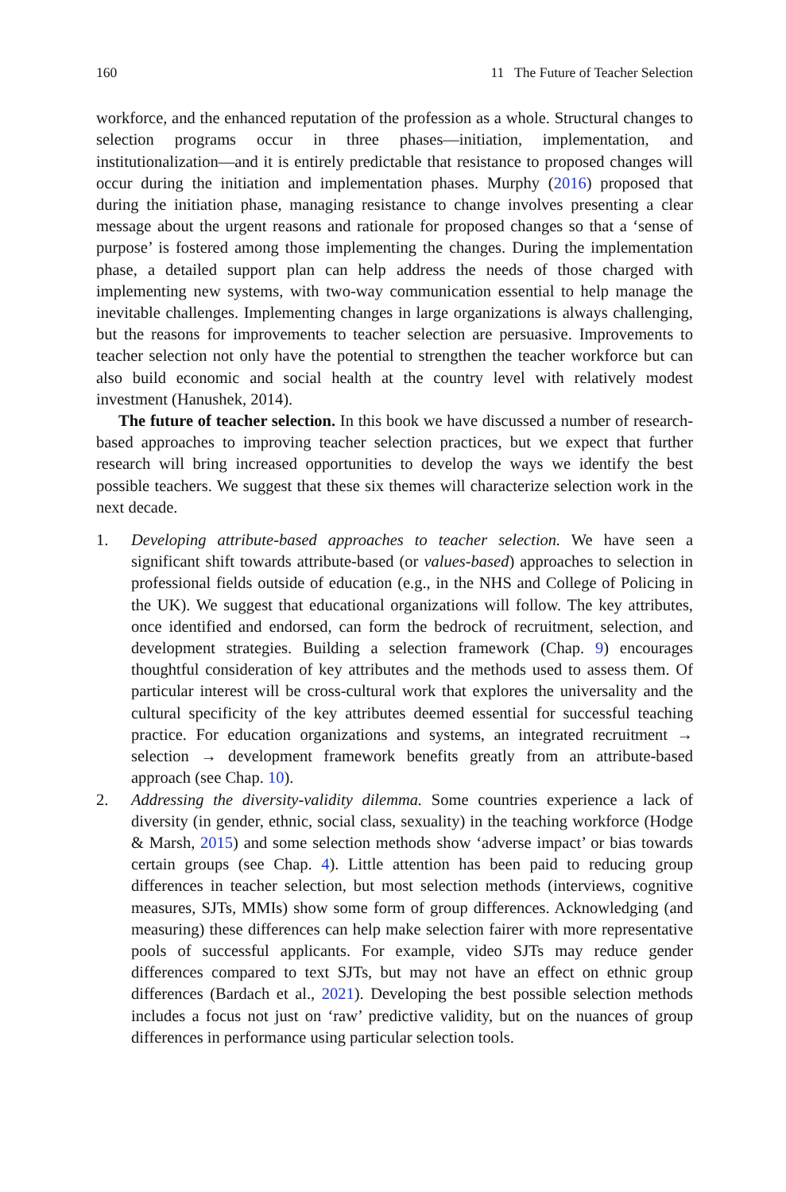160 11 The Future of Teacher Selection
workforce, and the enhanced reputation of the profession as a whole. Structural changes to selection programs occur in three phases—initiation, implementation, and institutionalization—and it is entirely predictable that resistance to proposed changes will occur during the initiation and implementation phases. Murphy (2016) proposed that during the initiation phase, managing resistance to change involves presenting a clear message about the urgent reasons and rationale for proposed changes so that a ‘sense of purpose’ is fostered among those implementing the changes. During the implementation phase, a detailed support plan can help address the needs of those charged with implementing new systems, with two-way communication essential to help manage the inevitable challenges. Implementing changes in large organizations is always challenging, but the reasons for improvements to teacher selection are persuasive. Improvements to teacher selection not only have the potential to strengthen the teacher workforce but can also build economic and social health at the country level with relatively modest investment (Hanushek, 2014).
The future of teacher selection. In this book we have discussed a number of research-based approaches to improving teacher selection practices, but we expect that further research will bring increased opportunities to develop the ways we identify the best possible teachers. We suggest that these six themes will characterize selection work in the next decade.
1. Developing attribute-based approaches to teacher selection. We have seen a significant shift towards attribute-based (or values-based) approaches to selection in professional fields outside of education (e.g., in the NHS and College of Policing in the UK). We suggest that educational organizations will follow. The key attributes, once identified and endorsed, can form the bedrock of recruitment, selection, and development strategies. Building a selection framework (Chap. 9) encourages thoughtful consideration of key attributes and the methods used to assess them. Of particular interest will be cross-cultural work that explores the universality and the cultural specificity of the key attributes deemed essential for successful teaching practice. For education organizations and systems, an integrated recruitment → selection → development framework benefits greatly from an attribute-based approach (see Chap. 10).
2. Addressing the diversity-validity dilemma. Some countries experience a lack of diversity (in gender, ethnic, social class, sexuality) in the teaching workforce (Hodge & Marsh, 2015) and some selection methods show ‘adverse impact’ or bias towards certain groups (see Chap. 4). Little attention has been paid to reducing group differences in teacher selection, but most selection methods (interviews, cognitive measures, SJTs, MMIs) show some form of group differences. Acknowledging (and measuring) these differences can help make selection fairer with more representative pools of successful applicants. For example, video SJTs may reduce gender differences compared to text SJTs, but may not have an effect on ethnic group differences (Bardach et al., 2021). Developing the best possible selection methods includes a focus not just on ‘raw’ predictive validity, but on the nuances of group differences in performance using particular selection tools.